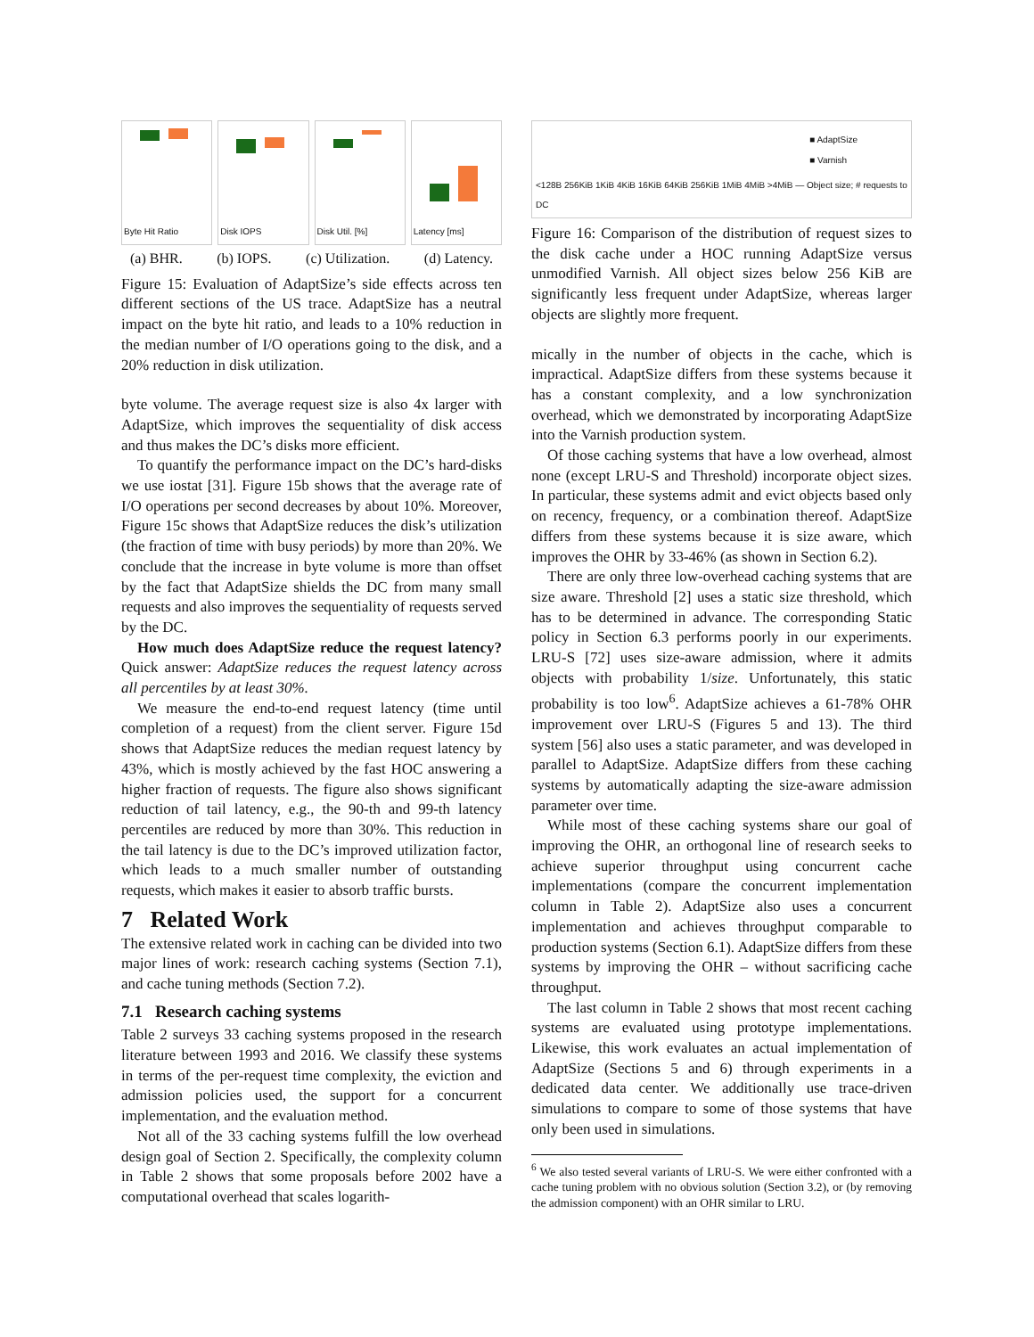Byte Hit Ratio
Disk IOPS
Disk Util. [%]
Latency [ms]
(a) BHR. (b) IOPS. (c) Utilization. (d) Latency.
Figure 15: Evaluation of AdaptSize’s side effects across ten different sections of the US trace. AdaptSize has a neutral impact on the byte hit ratio, and leads to a 10% reduction in the median number of I/O operations going to the disk, and a 20% reduction in disk utilization.
byte volume. The average request size is also 4x larger with AdaptSize, which improves the sequentiality of disk access and thus makes the DC’s disks more efficient.
To quantify the performance impact on the DC’s hard-disks we use iostat [31]. Figure 15b shows that the average rate of I/O operations per second decreases by about 10%. Moreover, Figure 15c shows that AdaptSize reduces the disk’s utilization (the fraction of time with busy periods) by more than 20%. We conclude that the increase in byte volume is more than offset by the fact that AdaptSize shields the DC from many small requests and also improves the sequentiality of requests served by the DC.
How much does AdaptSize reduce the request latency? Quick answer: AdaptSize reduces the request latency across all percentiles by at least 30%.
We measure the end-to-end request latency (time until completion of a request) from the client server. Figure 15d shows that AdaptSize reduces the median request latency by 43%, which is mostly achieved by the fast HOC answering a higher fraction of requests. The figure also shows significant reduction of tail latency, e.g., the 90-th and 99-th latency percentiles are reduced by more than 30%. This reduction in the tail latency is due to the DC’s improved utilization factor, which leads to a much smaller number of outstanding requests, which makes it easier to absorb traffic bursts.
7 Related Work
The extensive related work in caching can be divided into two major lines of work: research caching systems (Section 7.1), and cache tuning methods (Section 7.2).
7.1 Research caching systems
Table 2 surveys 33 caching systems proposed in the research literature between 1993 and 2016. We classify these systems in terms of the per-request time complexity, the eviction and admission policies used, the support for a concurrent implementation, and the evaluation method.
Not all of the 33 caching systems fulfill the low overhead design goal of Section 2. Specifically, the complexity column in Table 2 shows that some proposals before 2002 have a computational overhead that scales logarith-
■ AdaptSize
■ Varnish
<128B 256KiB 1KiB 4KiB 16KiB 64KiB 256KiB 1MiB 4MiB >4MiB — Object size; # requests to DC
Figure 16: Comparison of the distribution of request sizes to the disk cache under a HOC running AdaptSize versus unmodified Varnish. All object sizes below 256 KiB are significantly less frequent under AdaptSize, whereas larger objects are slightly more frequent.
mically in the number of objects in the cache, which is impractical. AdaptSize differs from these systems because it has a constant complexity, and a low synchronization overhead, which we demonstrated by incorporating AdaptSize into the Varnish production system.
Of those caching systems that have a low overhead, almost none (except LRU-S and Threshold) incorporate object sizes. In particular, these systems admit and evict objects based only on recency, frequency, or a combination thereof. AdaptSize differs from these systems because it is size aware, which improves the OHR by 33-46% (as shown in Section 6.2).
There are only three low-overhead caching systems that are size aware. Threshold [2] uses a static size threshold, which has to be determined in advance. The corresponding Static policy in Section 6.3 performs poorly in our experiments. LRU-S [72] uses size-aware admission, where it admits objects with probability 1/size. Unfortunately, this static probability is too low<sup>6</sup>. AdaptSize achieves a 61-78% OHR improvement over LRU-S (Figures 5 and 13). The third system [56] also uses a static parameter, and was developed in parallel to AdaptSize. AdaptSize differs from these caching systems by automatically adapting the size-aware admission parameter over time.
While most of these caching systems share our goal of improving the OHR, an orthogonal line of research seeks to achieve superior throughput using concurrent cache implementations (compare the concurrent implementation column in Table 2). AdaptSize also uses a concurrent implementation and achieves throughput comparable to production systems (Section 6.1). AdaptSize differs from these systems by improving the OHR – without sacrificing cache throughput.
The last column in Table 2 shows that most recent caching systems are evaluated using prototype implementations. Likewise, this work evaluates an actual implementation of AdaptSize (Sections 5 and 6) through experiments in a dedicated data center. We additionally use trace-driven simulations to compare to some of those systems that have only been used in simulations.
<sup>6</sup> We also tested several variants of LRU-S. We were either confronted with a cache tuning problem with no obvious solution (Section 3.2), or (by removing the admission component) with an OHR similar to LRU.